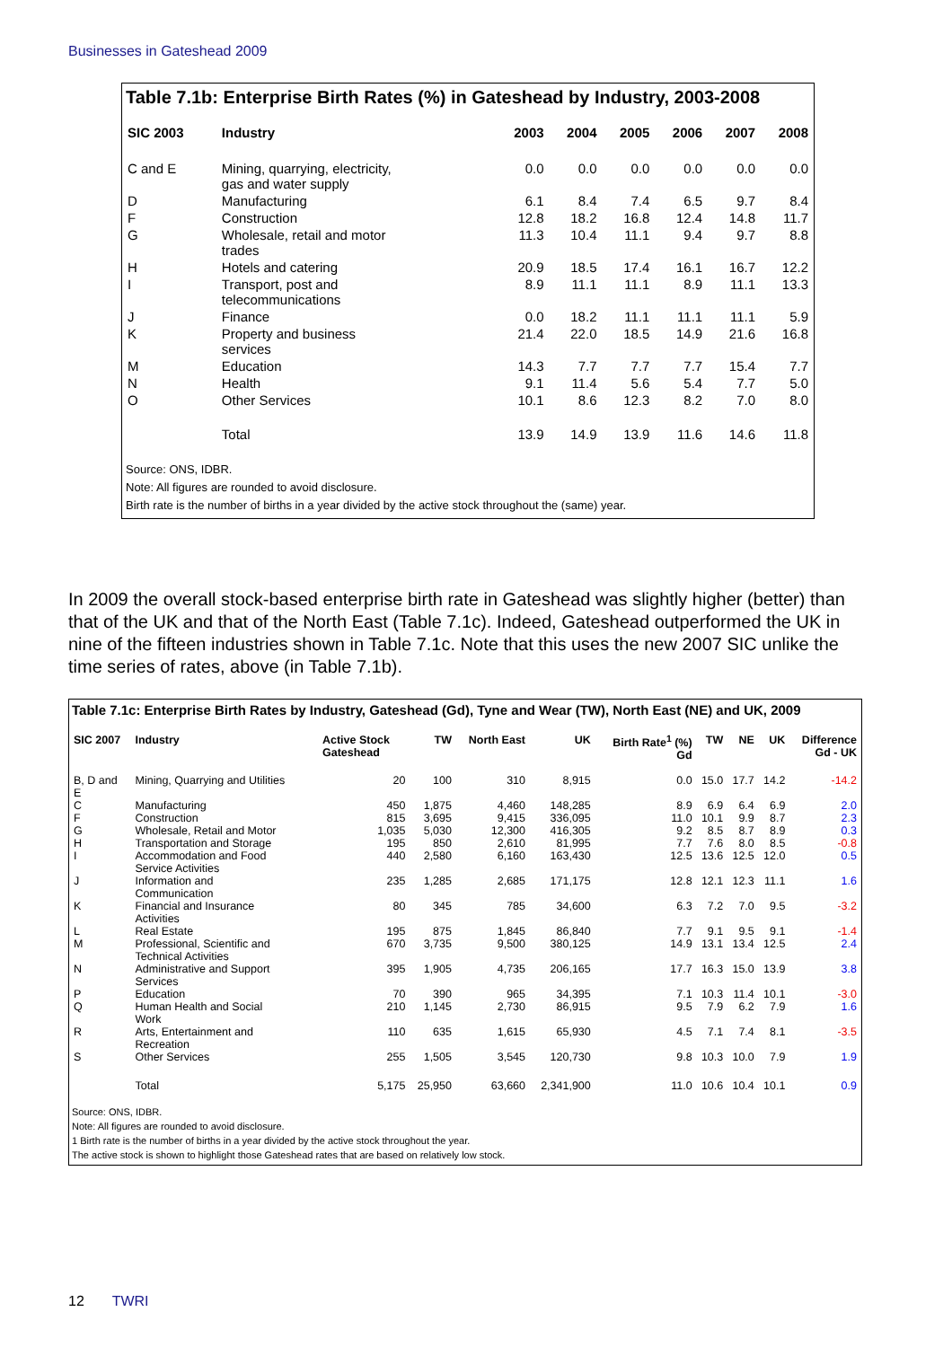Businesses in Gateshead 2009
Table 7.1b: Enterprise Birth Rates (%) in Gateshead by Industry, 2003-2008
| SIC 2003 | Industry | 2003 | 2004 | 2005 | 2006 | 2007 | 2008 |
| --- | --- | --- | --- | --- | --- | --- | --- |
| C and E | Mining, quarrying, electricity, gas and water supply | 0.0 | 0.0 | 0.0 | 0.0 | 0.0 | 0.0 |
| D | Manufacturing | 6.1 | 8.4 | 7.4 | 6.5 | 9.7 | 8.4 |
| F | Construction | 12.8 | 18.2 | 16.8 | 12.4 | 14.8 | 11.7 |
| G | Wholesale, retail and motor trades | 11.3 | 10.4 | 11.1 | 9.4 | 9.7 | 8.8 |
| H | Hotels and catering | 20.9 | 18.5 | 17.4 | 16.1 | 16.7 | 12.2 |
| I | Transport, post and telecommunications | 8.9 | 11.1 | 11.1 | 8.9 | 11.1 | 13.3 |
| J | Finance | 0.0 | 18.2 | 11.1 | 11.1 | 11.1 | 5.9 |
| K | Property and business services | 21.4 | 22.0 | 18.5 | 14.9 | 21.6 | 16.8 |
| M | Education | 14.3 | 7.7 | 7.7 | 7.7 | 15.4 | 7.7 |
| N | Health | 9.1 | 11.4 | 5.6 | 5.4 | 7.7 | 5.0 |
| O | Other Services | 10.1 | 8.6 | 12.3 | 8.2 | 7.0 | 8.0 |
| | Total | 13.9 | 14.9 | 13.9 | 11.6 | 14.6 | 11.8 |
Source: ONS, IDBR.
Note: All figures are rounded to avoid disclosure.
Birth rate is the number of births in a year divided by the active stock throughout the (same) year.
In 2009 the overall stock-based enterprise birth rate in Gateshead was slightly higher (better) than that of the UK and that of the North East (Table 7.1c). Indeed, Gateshead outperformed the UK in nine of the fifteen industries shown in Table 7.1c. Note that this uses the new 2007 SIC unlike the time series of rates, above (in Table 7.1b).
Table 7.1c: Enterprise Birth Rates by Industry, Gateshead (Gd), Tyne and Wear (TW), North East (NE) and UK, 2009
| SIC 2007 | Industry | Active Stock Gateshead | TW | North East | UK | Birth Rate<sup>1</sup> (%) Gd | TW | NE | UK | Difference Gd - UK |
| --- | --- | --- | --- | --- | --- | --- | --- | --- | --- | --- |
| B, D and E | Mining, Quarrying and Utilities | 20 | 100 | 310 | 8,915 | 0.0 | 15.0 | 17.7 | 14.2 | -14.2 |
| C | Manufacturing | 450 | 1,875 | 4,460 | 148,285 | 8.9 | 6.9 | 6.4 | 6.9 | 2.0 |
| F | Construction | 815 | 3,695 | 9,415 | 336,095 | 11.0 | 10.1 | 9.9 | 8.7 | 2.3 |
| G | Wholesale, Retail and Motor | 1,035 | 5,030 | 12,300 | 416,305 | 9.2 | 8.5 | 8.7 | 8.9 | 0.3 |
| H | Transportation and Storage | 195 | 850 | 2,610 | 81,995 | 7.7 | 7.6 | 8.0 | 8.5 | -0.8 |
| I | Accommodation and Food Service Activities | 440 | 2,580 | 6,160 | 163,430 | 12.5 | 13.6 | 12.5 | 12.0 | 0.5 |
| J | Information and Communication | 235 | 1,285 | 2,685 | 171,175 | 12.8 | 12.1 | 12.3 | 11.1 | 1.6 |
| K | Financial and Insurance Activities | 80 | 345 | 785 | 34,600 | 6.3 | 7.2 | 7.0 | 9.5 | -3.2 |
| L | Real Estate | 195 | 875 | 1,845 | 86,840 | 7.7 | 9.1 | 9.5 | 9.1 | -1.4 |
| M | Professional, Scientific and Technical Activities | 670 | 3,735 | 9,500 | 380,125 | 14.9 | 13.1 | 13.4 | 12.5 | 2.4 |
| N | Administrative and Support Services | 395 | 1,905 | 4,735 | 206,165 | 17.7 | 16.3 | 15.0 | 13.9 | 3.8 |
| P | Education | 70 | 390 | 965 | 34,395 | 7.1 | 10.3 | 11.4 | 10.1 | -3.0 |
| Q | Human Health and Social Work | 210 | 1,145 | 2,730 | 86,915 | 9.5 | 7.9 | 6.2 | 7.9 | 1.6 |
| R | Arts, Entertainment and Recreation | 110 | 635 | 1,615 | 65,930 | 4.5 | 7.1 | 7.4 | 8.1 | -3.5 |
| S | Other Services | 255 | 1,505 | 3,545 | 120,730 | 9.8 | 10.3 | 10.0 | 7.9 | 1.9 |
| | Total | 5,175 | 25,950 | 63,660 | 2,341,900 | 11.0 | 10.6 | 10.4 | 10.1 | 0.9 |
Source: ONS, IDBR.
Note: All figures are rounded to avoid disclosure.
1 Birth rate is the number of births in a year divided by the active stock throughout the year.
The active stock is shown to highlight those Gateshead rates that are based on relatively low stock.
12 TWRI